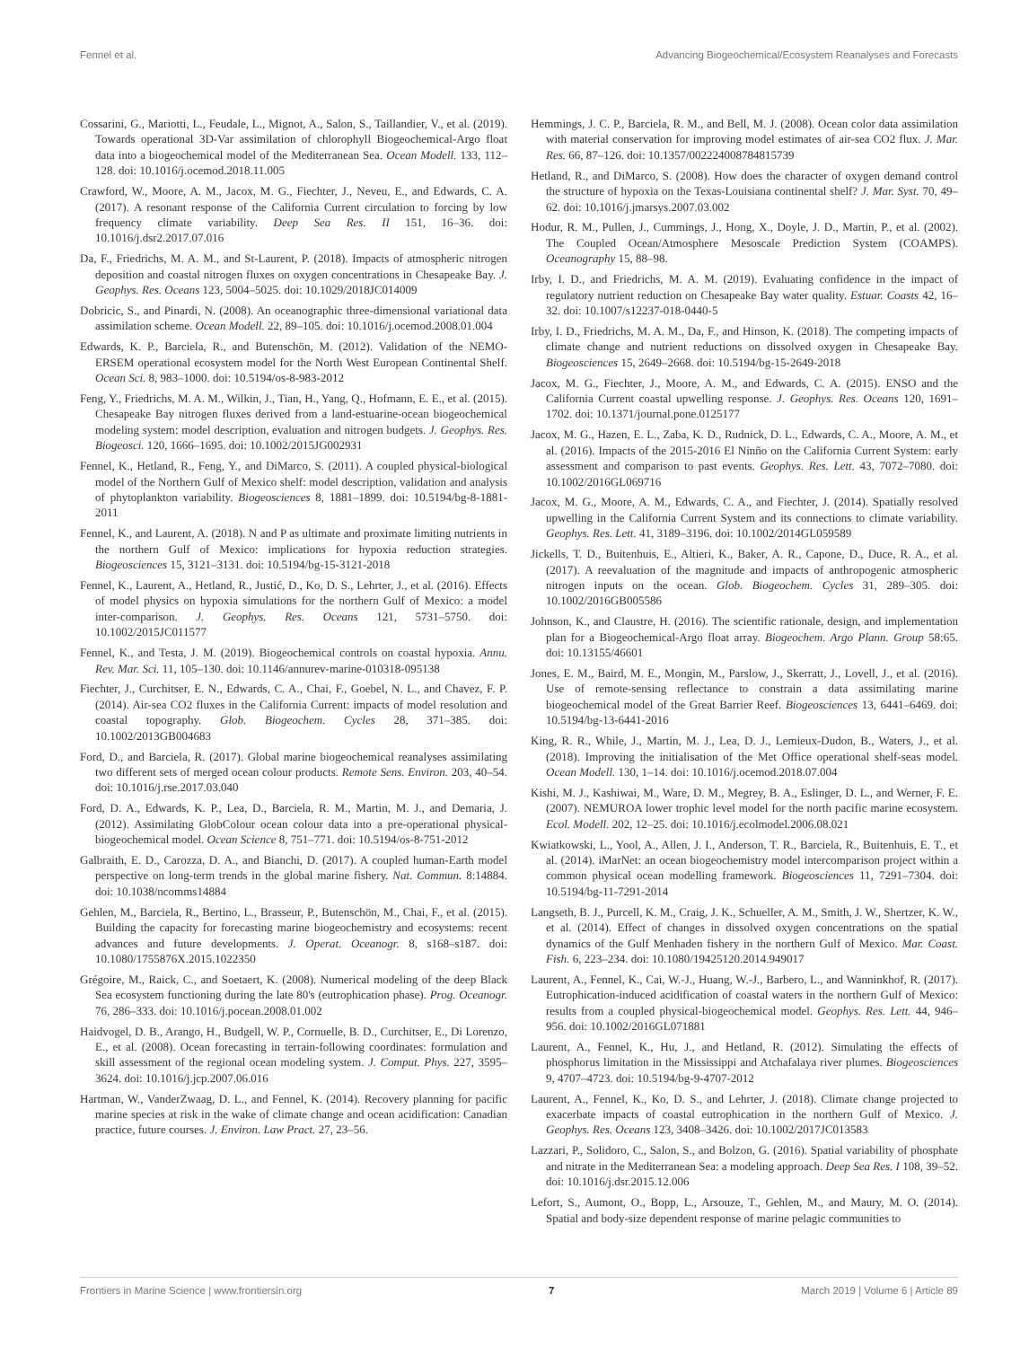Fennel et al. Advancing Biogeochemical/Ecosystem Reanalyses and Forecasts
Cossarini, G., Mariotti, L., Feudale, L., Mignot, A., Salon, S., Taillandier, V., et al. (2019). Towards operational 3D-Var assimilation of chlorophyll Biogeochemical-Argo float data into a biogeochemical model of the Mediterranean Sea. Ocean Modell. 133, 112–128. doi: 10.1016/j.ocemod.2018.11.005
Crawford, W., Moore, A. M., Jacox, M. G., Fiechter, J., Neveu, E., and Edwards, C. A. (2017). A resonant response of the California Current circulation to forcing by low frequency climate variability. Deep Sea Res. II 151, 16–36. doi: 10.1016/j.dsr2.2017.07.016
Da, F., Friedrichs, M. A. M., and St-Laurent, P. (2018). Impacts of atmospheric nitrogen deposition and coastal nitrogen fluxes on oxygen concentrations in Chesapeake Bay. J. Geophys. Res. Oceans 123, 5004–5025. doi: 10.1029/2018JC014009
Dobricic, S., and Pinardi, N. (2008). An oceanographic three-dimensional variational data assimilation scheme. Ocean Modell. 22, 89–105. doi: 10.1016/j.ocemod.2008.01.004
Edwards, K. P., Barciela, R., and Butenschön, M. (2012). Validation of the NEMO-ERSEM operational ecosystem model for the North West European Continental Shelf. Ocean Sci. 8, 983–1000. doi: 10.5194/os-8-983-2012
Feng, Y., Friedrichs, M. A. M., Wilkin, J., Tian, H., Yang, Q., Hofmann, E. E., et al. (2015). Chesapeake Bay nitrogen fluxes derived from a land-estuarine-ocean biogeochemical modeling system: model description, evaluation and nitrogen budgets. J. Geophys. Res. Biogeosci. 120, 1666–1695. doi: 10.1002/2015JG002931
Fennel, K., Hetland, R., Feng, Y., and DiMarco, S. (2011). A coupled physical-biological model of the Northern Gulf of Mexico shelf: model description, validation and analysis of phytoplankton variability. Biogeosciences 8, 1881–1899. doi: 10.5194/bg-8-1881-2011
Fennel, K., and Laurent, A. (2018). N and P as ultimate and proximate limiting nutrients in the northern Gulf of Mexico: implications for hypoxia reduction strategies. Biogeosciences 15, 3121–3131. doi: 10.5194/bg-15-3121-2018
Fennel, K., Laurent, A., Hetland, R., Justić, D., Ko, D. S., Lehrter, J., et al. (2016). Effects of model physics on hypoxia simulations for the northern Gulf of Mexico: a model inter-comparison. J. Geophys. Res. Oceans 121, 5731–5750. doi: 10.1002/2015JC011577
Fennel, K., and Testa, J. M. (2019). Biogeochemical controls on coastal hypoxia. Annu. Rev. Mar. Sci. 11, 105–130. doi: 10.1146/annurev-marine-010318-095138
Fiechter, J., Curchitser, E. N., Edwards, C. A., Chai, F., Goebel, N. L., and Chavez, F. P. (2014). Air-sea CO2 fluxes in the California Current: impacts of model resolution and coastal topography. Glob. Biogeochem. Cycles 28, 371–385. doi: 10.1002/2013GB004683
Ford, D., and Barciela, R. (2017). Global marine biogeochemical reanalyses assimilating two different sets of merged ocean colour products. Remote Sens. Environ. 203, 40–54. doi: 10.1016/j.rse.2017.03.040
Ford, D. A., Edwards, K. P., Lea, D., Barciela, R. M., Martin, M. J., and Demaria, J. (2012). Assimilating GlobColour ocean colour data into a pre-operational physical-biogeochemical model. Ocean Science 8, 751–771. doi: 10.5194/os-8-751-2012
Galbraith, E. D., Carozza, D. A., and Bianchi, D. (2017). A coupled human-Earth model perspective on long-term trends in the global marine fishery. Nat. Commun. 8:14884. doi: 10.1038/ncomms14884
Gehlen, M., Barciela, R., Bertino, L., Brasseur, P., Butenschön, M., Chai, F., et al. (2015). Building the capacity for forecasting marine biogeochemistry and ecosystems: recent advances and future developments. J. Operat. Oceanogr. 8, s168–s187. doi: 10.1080/1755876X.2015.1022350
Grégoire, M., Raick, C., and Soetaert, K. (2008). Numerical modeling of the deep Black Sea ecosystem functioning during the late 80's (eutrophication phase). Prog. Oceanogr. 76, 286–333. doi: 10.1016/j.pocean.2008.01.002
Haidvogel, D. B., Arango, H., Budgell, W. P., Cornuelle, B. D., Curchitser, E., Di Lorenzo, E., et al. (2008). Ocean forecasting in terrain-following coordinates: formulation and skill assessment of the regional ocean modeling system. J. Comput. Phys. 227, 3595–3624. doi: 10.1016/j.jcp.2007.06.016
Hartman, W., VanderZwaag, D. L., and Fennel, K. (2014). Recovery planning for pacific marine species at risk in the wake of climate change and ocean acidification: Canadian practice, future courses. J. Environ. Law Pract. 27, 23–56.
Hemmings, J. C. P., Barciela, R. M., and Bell, M. J. (2008). Ocean color data assimilation with material conservation for improving model estimates of air-sea CO2 flux. J. Mar. Res. 66, 87–126. doi: 10.1357/002224008784815739
Hetland, R., and DiMarco, S. (2008). How does the character of oxygen demand control the structure of hypoxia on the Texas-Louisiana continental shelf? J. Mar. Syst. 70, 49–62. doi: 10.1016/j.jmarsys.2007.03.002
Hodur, R. M., Pullen, J., Cummings, J., Hong, X., Doyle, J. D., Martin, P., et al. (2002). The Coupled Ocean/Atmosphere Mesoscale Prediction System (COAMPS). Oceanography 15, 88–98.
Irby, I. D., and Friedrichs, M. A. M. (2019). Evaluating confidence in the impact of regulatory nutrient reduction on Chesapeake Bay water quality. Estuar. Coasts 42, 16–32. doi: 10.1007/s12237-018-0440-5
Irby, I. D., Friedrichs, M. A. M., Da, F., and Hinson, K. (2018). The competing impacts of climate change and nutrient reductions on dissolved oxygen in Chesapeake Bay. Biogeosciences 15, 2649–2668. doi: 10.5194/bg-15-2649-2018
Jacox, M. G., Fiechter, J., Moore, A. M., and Edwards, C. A. (2015). ENSO and the California Current coastal upwelling response. J. Geophys. Res. Oceans 120, 1691–1702. doi: 10.1371/journal.pone.0125177
Jacox, M. G., Hazen, E. L., Zaba, K. D., Rudnick, D. L., Edwards, C. A., Moore, A. M., et al. (2016). Impacts of the 2015-2016 El Ninño on the California Current System: early assessment and comparison to past events. Geophys. Res. Lett. 43, 7072–7080. doi: 10.1002/2016GL069716
Jacox, M. G., Moore, A. M., Edwards, C. A., and Fiechter, J. (2014). Spatially resolved upwelling in the California Current System and its connections to climate variability. Geophys. Res. Lett. 41, 3189–3196. doi: 10.1002/2014GL059589
Jickells, T. D., Buitenhuis, E., Altieri, K., Baker, A. R., Capone, D., Duce, R. A., et al. (2017). A reevaluation of the magnitude and impacts of anthropogenic atmospheric nitrogen inputs on the ocean. Glob. Biogeochem. Cycles 31, 289–305. doi: 10.1002/2016GB005586
Johnson, K., and Claustre, H. (2016). The scientific rationale, design, and implementation plan for a Biogeochemical-Argo float array. Biogeochem. Argo Plann. Group 58:65. doi: 10.13155/46601
Jones, E. M., Baird, M. E., Mongin, M., Parslow, J., Skerratt, J., Lovell, J., et al. (2016). Use of remote-sensing reflectance to constrain a data assimilating marine biogeochemical model of the Great Barrier Reef. Biogeosciences 13, 6441–6469. doi: 10.5194/bg-13-6441-2016
King, R. R., While, J., Martin, M. J., Lea, D. J., Lemieux-Dudon, B., Waters, J., et al. (2018). Improving the initialisation of the Met Office operational shelf-seas model. Ocean Modell. 130, 1–14. doi: 10.1016/j.ocemod.2018.07.004
Kishi, M. J., Kashiwai, M., Ware, D. M., Megrey, B. A., Eslinger, D. L., and Werner, F. E. (2007). NEMUROA lower trophic level model for the north pacific marine ecosystem. Ecol. Modell. 202, 12–25. doi: 10.1016/j.ecolmodel.2006.08.021
Kwiatkowski, L., Yool, A., Allen, J. I., Anderson, T. R., Barciela, R., Buitenhuis, E. T., et al. (2014). iMarNet: an ocean biogeochemistry model intercomparison project within a common physical ocean modelling framework. Biogeosciences 11, 7291–7304. doi: 10.5194/bg-11-7291-2014
Langseth, B. J., Purcell, K. M., Craig, J. K., Schueller, A. M., Smith, J. W., Shertzer, K. W., et al. (2014). Effect of changes in dissolved oxygen concentrations on the spatial dynamics of the Gulf Menhaden fishery in the northern Gulf of Mexico. Mar. Coast. Fish. 6, 223–234. doi: 10.1080/19425120.2014.949017
Laurent, A., Fennel, K., Cai, W.-J., Huang, W.-J., Barbero, L., and Wanninkhof, R. (2017). Eutrophication-induced acidification of coastal waters in the northern Gulf of Mexico: results from a coupled physical-biogeochemical model. Geophys. Res. Lett. 44, 946–956. doi: 10.1002/2016GL071881
Laurent, A., Fennel, K., Hu, J., and Hetland, R. (2012). Simulating the effects of phosphorus limitation in the Mississippi and Atchafalaya river plumes. Biogeosciences 9, 4707–4723. doi: 10.5194/bg-9-4707-2012
Laurent, A., Fennel, K., Ko, D. S., and Lehrter, J. (2018). Climate change projected to exacerbate impacts of coastal eutrophication in the northern Gulf of Mexico. J. Geophys. Res. Oceans 123, 3408–3426. doi: 10.1002/2017JC013583
Lazzari, P., Solidoro, C., Salon, S., and Bolzon, G. (2016). Spatial variability of phosphate and nitrate in the Mediterranean Sea: a modeling approach. Deep Sea Res. I 108, 39–52. doi: 10.1016/j.dsr.2015.12.006
Lefort, S., Aumont, O., Bopp, L., Arsouze, T., Gehlen, M., and Maury, M. O. (2014). Spatial and body-size dependent response of marine pelagic communities to
Frontiers in Marine Science | www.frontiersin.org 7 March 2019 | Volume 6 | Article 89